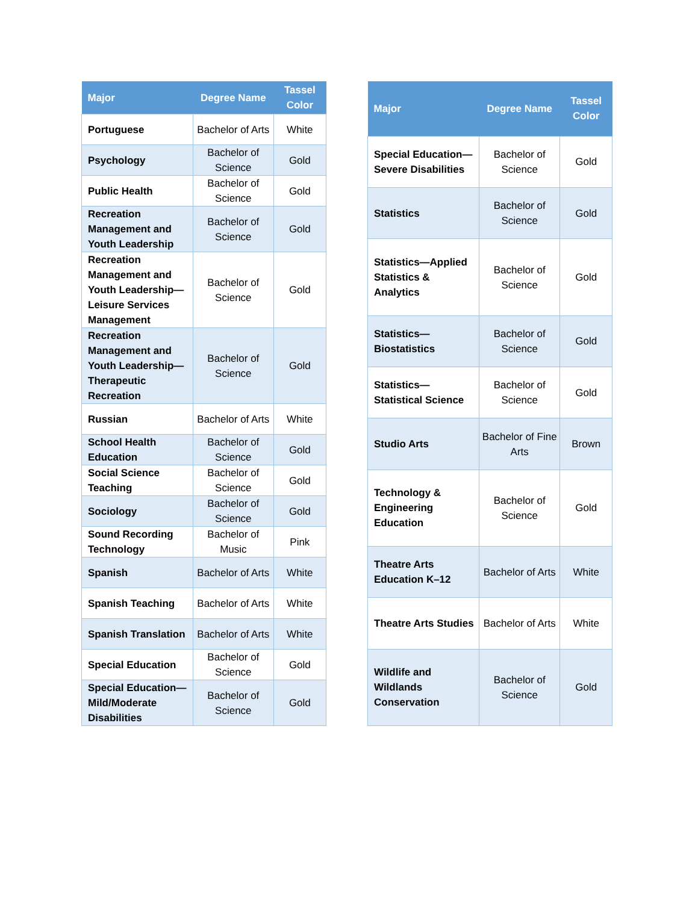| Major | Degree Name | Tassel Color |
| --- | --- | --- |
| Portuguese | Bachelor of Arts | White |
| Psychology | Bachelor of Science | Gold |
| Public Health | Bachelor of Science | Gold |
| Recreation Management and Youth Leadership | Bachelor of Science | Gold |
| Recreation Management and Youth Leadership—Leisure Services Management | Bachelor of Science | Gold |
| Recreation Management and Youth Leadership—Therapeutic Recreation | Bachelor of Science | Gold |
| Russian | Bachelor of Arts | White |
| School Health Education | Bachelor of Science | Gold |
| Social Science Teaching | Bachelor of Science | Gold |
| Sociology | Bachelor of Science | Gold |
| Sound Recording Technology | Bachelor of Music | Pink |
| Spanish | Bachelor of Arts | White |
| Spanish Teaching | Bachelor of Arts | White |
| Spanish Translation | Bachelor of Arts | White |
| Special Education | Bachelor of Science | Gold |
| Special Education—Mild/Moderate Disabilities | Bachelor of Science | Gold |
| Major | Degree Name | Tassel Color |
| --- | --- | --- |
| Special Education—Severe Disabilities | Bachelor of Science | Gold |
| Statistics | Bachelor of Science | Gold |
| Statistics—Applied Statistics & Analytics | Bachelor of Science | Gold |
| Statistics—Biostatistics | Bachelor of Science | Gold |
| Statistics—Statistical Science | Bachelor of Science | Gold |
| Studio Arts | Bachelor of Fine Arts | Brown |
| Technology & Engineering Education | Bachelor of Science | Gold |
| Theatre Arts Education K–12 | Bachelor of Arts | White |
| Theatre Arts Studies | Bachelor of Arts | White |
| Wildlife and Wildlands Conservation | Bachelor of Science | Gold |